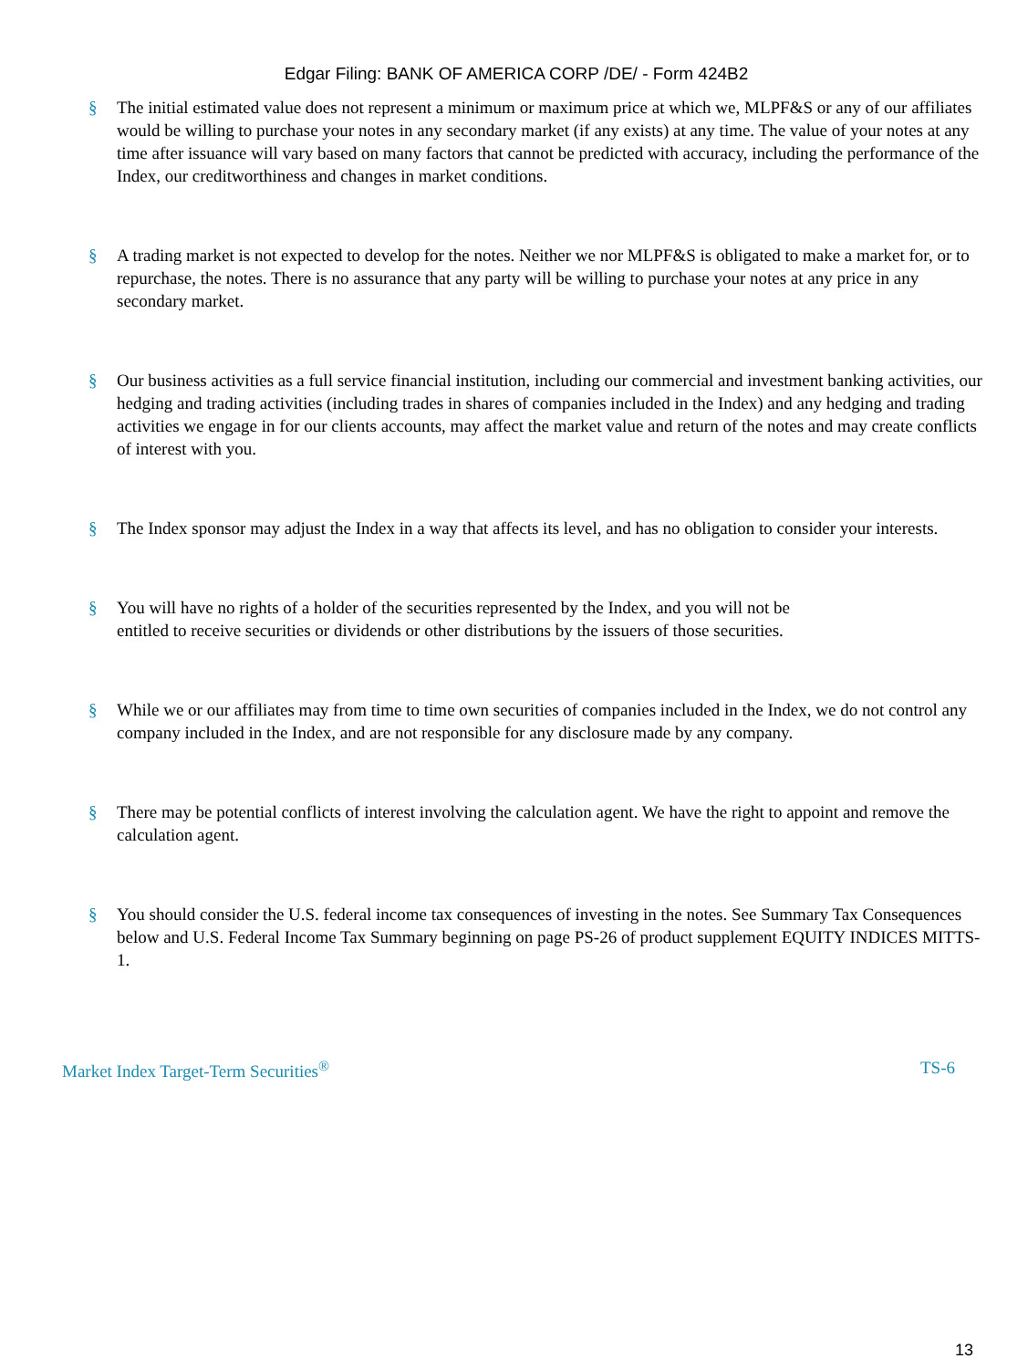Edgar Filing: BANK OF AMERICA CORP /DE/ - Form 424B2
§ The initial estimated value does not represent a minimum or maximum price at which we, MLPF&S or any of our affiliates would be willing to purchase your notes in any secondary market (if any exists) at any time. The value of your notes at any time after issuance will vary based on many factors that cannot be predicted with accuracy, including the performance of the Index, our creditworthiness and changes in market conditions.
§ A trading market is not expected to develop for the notes. Neither we nor MLPF&S is obligated to make a market for, or to repurchase, the notes. There is no assurance that any party will be willing to purchase your notes at any price in any secondary market.
§ Our business activities as a full service financial institution, including our commercial and investment banking activities, our hedging and trading activities (including trades in shares of companies included in the Index) and any hedging and trading activities we engage in for our clients accounts, may affect the market value and return of the notes and may create conflicts of interest with you.
§ The Index sponsor may adjust the Index in a way that affects its level, and has no obligation to consider your interests.
§ You will have no rights of a holder of the securities represented by the Index, and you will not be
entitled to receive securities or dividends or other distributions by the issuers of those securities.
§ While we or our affiliates may from time to time own securities of companies included in the Index, we do not control any company included in the Index, and are not responsible for any disclosure made by any company.
§ There may be potential conflicts of interest involving the calculation agent. We have the right to appoint and remove the calculation agent.
§ You should consider the U.S. federal income tax consequences of investing in the notes. See Summary Tax Consequences below and U.S. Federal Income Tax Summary beginning on page PS-26 of product supplement EQUITY INDICES MITTS-1.
Market Index Target-Term Securities<sup>®</sup> TS-6
13